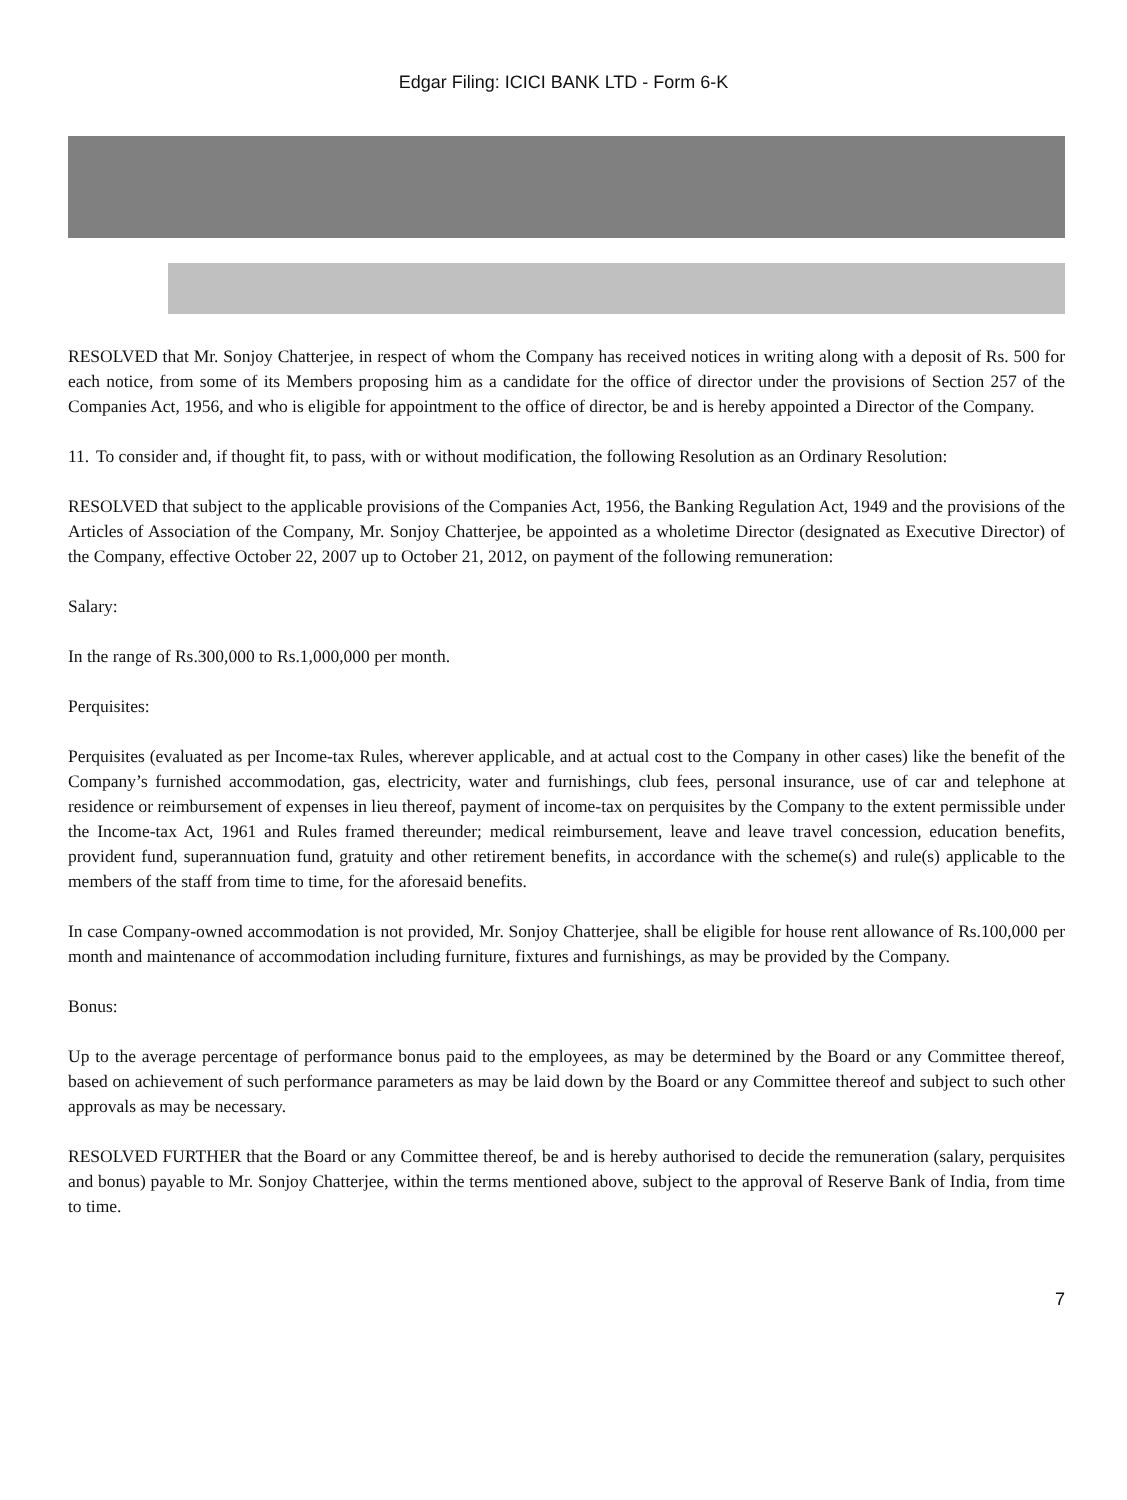Edgar Filing: ICICI BANK LTD - Form 6-K
RESOLVED that Mr. Sonjoy Chatterjee, in respect of whom the Company has received notices in writing along with a deposit of Rs. 500 for each notice, from some of its Members proposing him as a candidate for the office of director under the provisions of Section 257 of the Companies Act, 1956, and who is eligible for appointment to the office of director, be and is hereby appointed a Director of the Company.
11. To consider and, if thought fit, to pass, with or without modification, the following Resolution as an Ordinary Resolution:
RESOLVED that subject to the applicable provisions of the Companies Act, 1956, the Banking Regulation Act, 1949 and the provisions of the Articles of Association of the Company, Mr. Sonjoy Chatterjee, be appointed as a wholetime Director (designated as Executive Director) of the Company, effective October 22, 2007 up to October 21, 2012, on payment of the following remuneration:
Salary:
In the range of Rs.300,000 to Rs.1,000,000 per month.
Perquisites:
Perquisites (evaluated as per Income-tax Rules, wherever applicable, and at actual cost to the Company in other cases) like the benefit of the Company’s furnished accommodation, gas, electricity, water and furnishings, club fees, personal insurance, use of car and telephone at residence or reimbursement of expenses in lieu thereof, payment of income-tax on perquisites by the Company to the extent permissible under the Income-tax Act, 1961 and Rules framed thereunder; medical reimbursement, leave and leave travel concession, education benefits, provident fund, superannuation fund, gratuity and other retirement benefits, in accordance with the scheme(s) and rule(s) applicable to the members of the staff from time to time, for the aforesaid benefits.
In case Company-owned accommodation is not provided, Mr. Sonjoy Chatterjee, shall be eligible for house rent allowance of Rs.100,000 per month and maintenance of accommodation including furniture, fixtures and furnishings, as may be provided by the Company.
Bonus:
Up to the average percentage of performance bonus paid to the employees, as may be determined by the Board or any Committee thereof, based on achievement of such performance parameters as may be laid down by the Board or any Committee thereof and subject to such other approvals as may be necessary.
RESOLVED FURTHER that the Board or any Committee thereof, be and is hereby authorised to decide the remuneration (salary, perquisites and bonus) payable to Mr. Sonjoy Chatterjee, within the terms mentioned above, subject to the approval of Reserve Bank of India, from time to time.
7